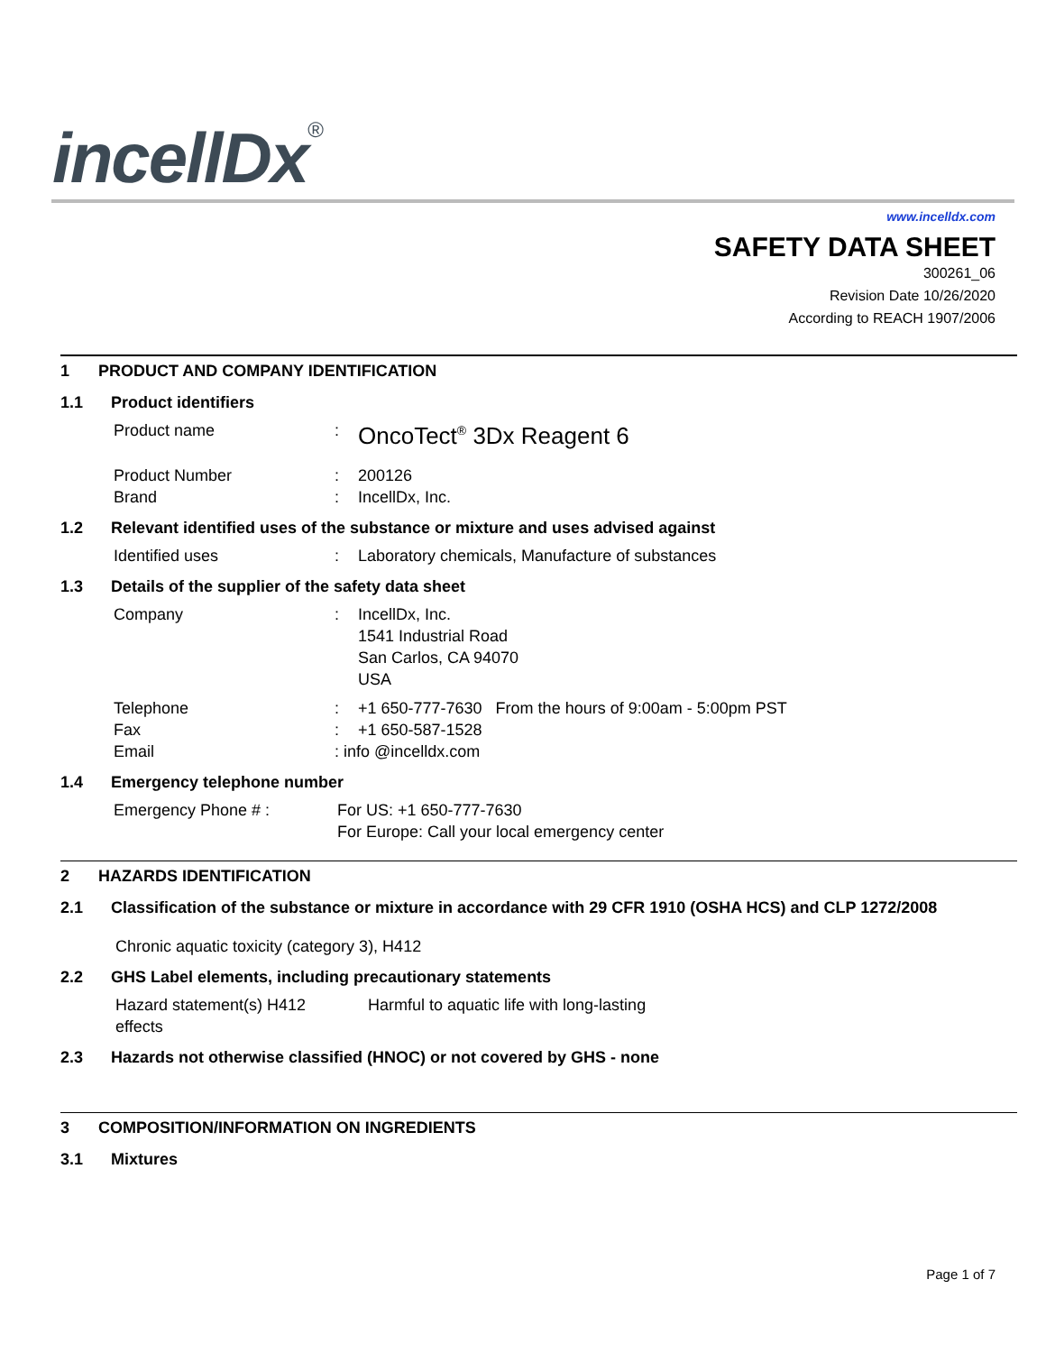incellDx<sup>®</sup>
www.incelldx.com
SAFETY DATA SHEET
300261_06
Revision Date 10/26/2020
According to REACH 1907/2006
1 PRODUCT AND COMPANY IDENTIFICATION
1.1 Product identifiers
Product name :
OncoTect<sup>®</sup> 3Dx Reagent 6
Product Number : 200126
Brand : IncellDx, Inc.
1.2 Relevant identified uses of the substance or mixture and uses advised against
Identified uses : Laboratory chemicals, Manufacture of substances
1.3 Details of the supplier of the safety data sheet
Company : IncellDx, Inc.
1541 Industrial Road
San Carlos, CA 94070
USA
Telephone : +1 650-777-7630 From the hours of 9:00am - 5:00pm PST
Fax : +1 650-587-1528
Email : info @incelldx.com
1.4 Emergency telephone number
Emergency Phone # : For US: +1 650-777-7630
For Europe: Call your local emergency center
2 HAZARDS IDENTIFICATION
2.1 Classification of the substance or mixture in accordance with 29 CFR 1910 (OSHA HCS) and CLP 1272/2008
Chronic aquatic toxicity (category 3), H412
2.2 GHS Label elements, including precautionary statements
Hazard statement(s) H412
effects
Harmful to aquatic life with long-lasting
2.3 Hazards not otherwise classified (HNOC) or not covered by GHS - none
3 COMPOSITION/INFORMATION ON INGREDIENTS
3.1 Mixtures
Page 1 of 7